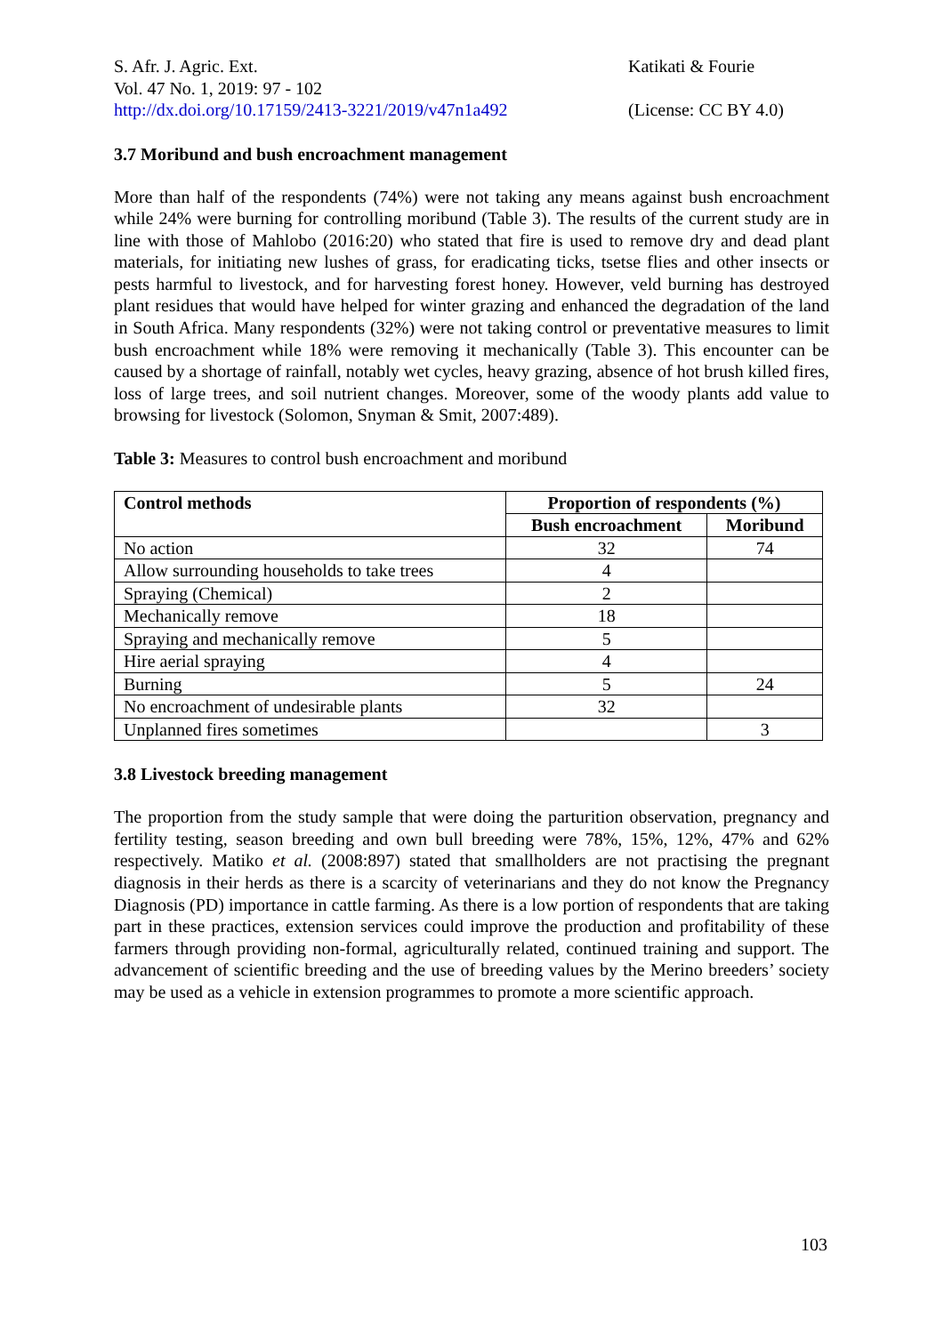S. Afr. J. Agric. Ext.
Vol. 47 No. 1, 2019: 97 - 102
http://dx.doi.org/10.17159/2413-3221/2019/v47n1a492
Katikati & Fourie
(License: CC BY 4.0)
3.7 Moribund and bush encroachment management
More than half of the respondents (74%) were not taking any means against bush encroachment while 24% were burning for controlling moribund (Table 3). The results of the current study are in line with those of Mahlobo (2016:20) who stated that fire is used to remove dry and dead plant materials, for initiating new lushes of grass, for eradicating ticks, tsetse flies and other insects or pests harmful to livestock, and for harvesting forest honey. However, veld burning has destroyed plant residues that would have helped for winter grazing and enhanced the degradation of the land in South Africa. Many respondents (32%) were not taking control or preventative measures to limit bush encroachment while 18% were removing it mechanically (Table 3). This encounter can be caused by a shortage of rainfall, notably wet cycles, heavy grazing, absence of hot brush killed fires, loss of large trees, and soil nutrient changes. Moreover, some of the woody plants add value to browsing for livestock (Solomon, Snyman & Smit, 2007:489).
Table 3: Measures to control bush encroachment and moribund
| Control methods | Proportion of respondents (%) | |
| --- | --- | --- |
| | Bush encroachment | Moribund |
| No action | 32 | 74 |
| Allow surrounding households to take trees | 4 | |
| Spraying (Chemical) | 2 | |
| Mechanically remove | 18 | |
| Spraying and mechanically remove | 5 | |
| Hire aerial spraying | 4 | |
| Burning | 5 | 24 |
| No encroachment of undesirable plants | 32 | |
| Unplanned fires sometimes | | 3 |
3.8 Livestock breeding management
The proportion from the study sample that were doing the parturition observation, pregnancy and fertility testing, season breeding and own bull breeding were 78%, 15%, 12%, 47% and 62% respectively. Matiko et al. (2008:897) stated that smallholders are not practising the pregnant diagnosis in their herds as there is a scarcity of veterinarians and they do not know the Pregnancy Diagnosis (PD) importance in cattle farming. As there is a low portion of respondents that are taking part in these practices, extension services could improve the production and profitability of these farmers through providing non-formal, agriculturally related, continued training and support. The advancement of scientific breeding and the use of breeding values by the Merino breeders’ society may be used as a vehicle in extension programmes to promote a more scientific approach.
103